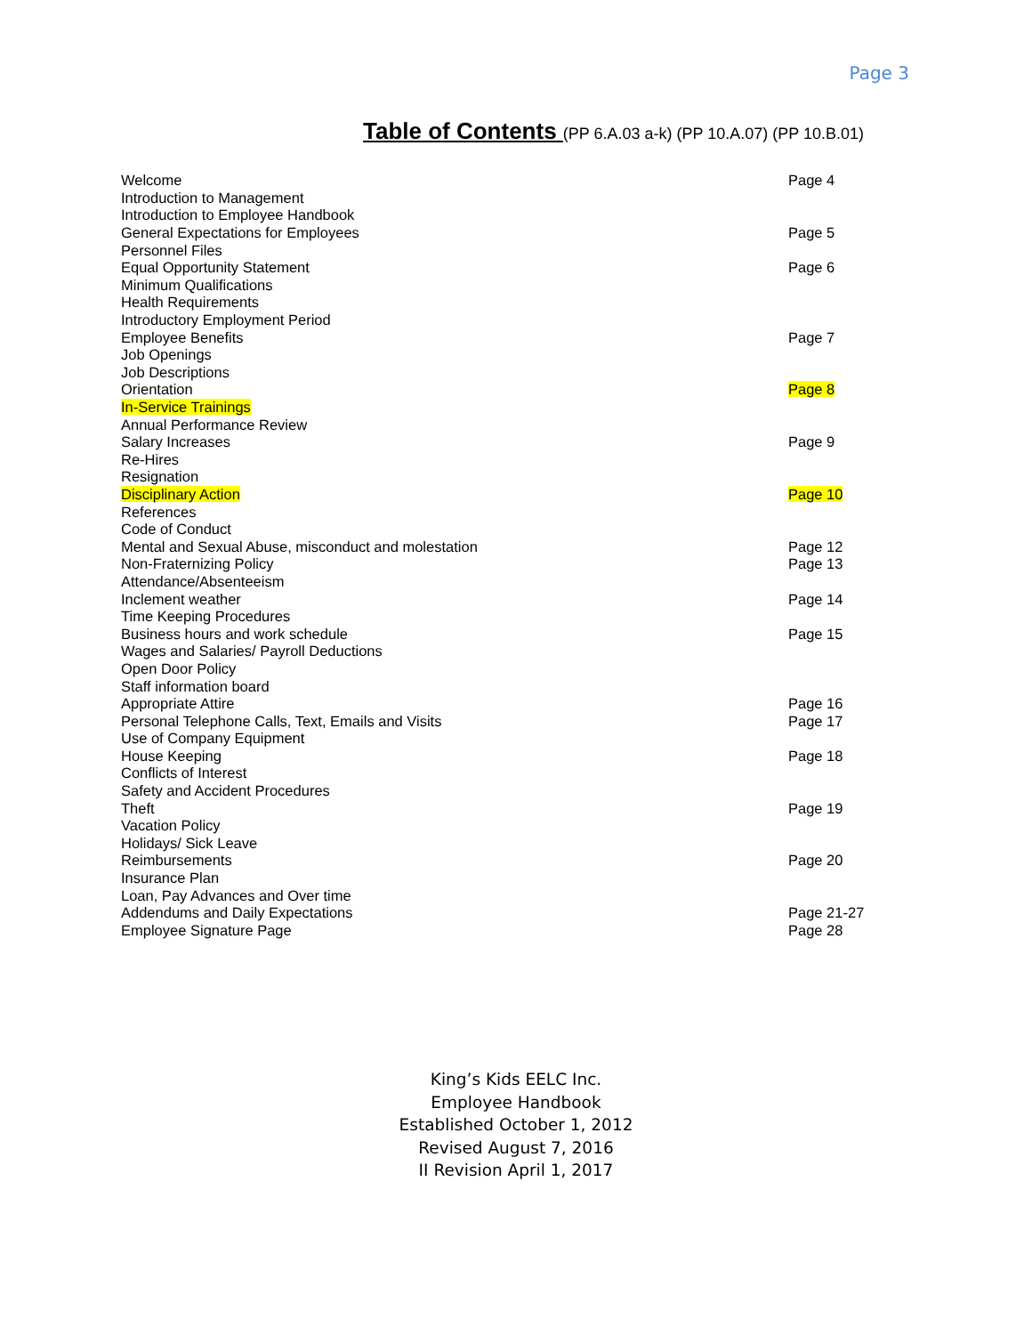Page 3
Table of Contents (PP 6.A.03 a-k) (PP 10.A.07) (PP 10.B.01)
| Welcome | Page 4 |
| Introduction to Management | |
| Introduction to Employee Handbook | |
| General Expectations for Employees | Page 5 |
| Personnel Files | |
| Equal Opportunity Statement | Page 6 |
| Minimum Qualifications | |
| Health Requirements | |
| Introductory Employment Period | |
| Employee Benefits | Page 7 |
| Job Openings | |
| Job Descriptions | |
| Orientation | Page 8 |
| In-Service Trainings | |
| Annual Performance Review | |
| Salary Increases | Page 9 |
| Re-Hires | |
| Resignation | |
| Disciplinary Action | Page 10 |
| References | |
| Code of Conduct | |
| Mental and Sexual Abuse, misconduct and molestation | Page 12 |
| Non-Fraternizing Policy | Page 13 |
| Attendance/Absenteeism | |
| Inclement weather | Page 14 |
| Time Keeping Procedures | |
| Business hours and work schedule | Page 15 |
| Wages and Salaries/ Payroll Deductions | |
| Open Door Policy | |
| Staff information board | |
| Appropriate Attire | Page 16 |
| Personal Telephone Calls, Text, Emails and Visits | Page 17 |
| Use of Company Equipment | |
| House Keeping | Page 18 |
| Conflicts of Interest | |
| Safety and Accident Procedures | |
| Theft | Page 19 |
| Vacation Policy | |
| Holidays/ Sick Leave | |
| Reimbursements | Page 20 |
| Insurance Plan | |
| Loan, Pay Advances and Over time | |
| Addendums and Daily Expectations | Page 21-27 |
| Employee Signature Page | Page 28 |
King’s Kids EELC Inc.
Employee Handbook
Established October 1, 2012
Revised August 7, 2016
II Revision April 1, 2017